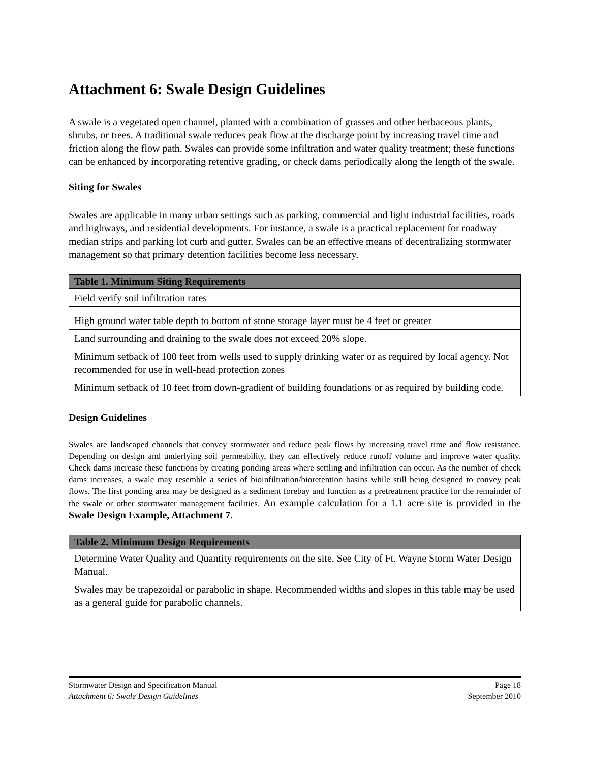Attachment 6: Swale Design Guidelines
A swale is a vegetated open channel, planted with a combination of grasses and other herbaceous plants, shrubs, or trees. A traditional swale reduces peak flow at the discharge point by increasing travel time and friction along the flow path. Swales can provide some infiltration and water quality treatment; these functions can be enhanced by incorporating retentive grading, or check dams periodically along the length of the swale.
Siting for Swales
Swales are applicable in many urban settings such as parking, commercial and light industrial facilities, roads and highways, and residential developments. For instance, a swale is a practical replacement for roadway median strips and parking lot curb and gutter. Swales can be an effective means of decentralizing stormwater management so that primary detention facilities become less necessary.
| Table 1. Minimum Siting Requirements |
| --- |
| Field verify soil infiltration rates |
| High ground water table depth to bottom of stone storage layer must be 4 feet or greater |
| Land surrounding and draining to the swale does not exceed 20% slope. |
| Minimum setback of 100 feet from wells used to supply drinking water or as required by local agency. Not recommended for use in well-head protection zones |
| Minimum setback of 10 feet from down-gradient of building foundations or as required by building code. |
Design Guidelines
Swales are landscaped channels that convey stormwater and reduce peak flows by increasing travel time and flow resistance. Depending on design and underlying soil permeability, they can effectively reduce runoff volume and improve water quality. Check dams increase these functions by creating ponding areas where settling and infiltration can occur. As the number of check dams increases, a swale may resemble a series of bioinfiltration/bioretention basins while still being designed to convey peak flows. The first ponding area may be designed as a sediment forebay and function as a pretreatment practice for the remainder of the swale or other stormwater management facilities. An example calculation for a 1.1 acre site is provided in the Swale Design Example, Attachment 7.
| Table 2. Minimum Design Requirements |
| --- |
| Determine Water Quality and Quantity requirements on the site. See City of Ft. Wayne Storm Water Design Manual. |
| Swales may be trapezoidal or parabolic in shape. Recommended widths and slopes in this table may be used as a general guide for parabolic channels. |
Stormwater Design and Specification Manual Page 18
Attachment 6: Swale Design Guidelines September 2010